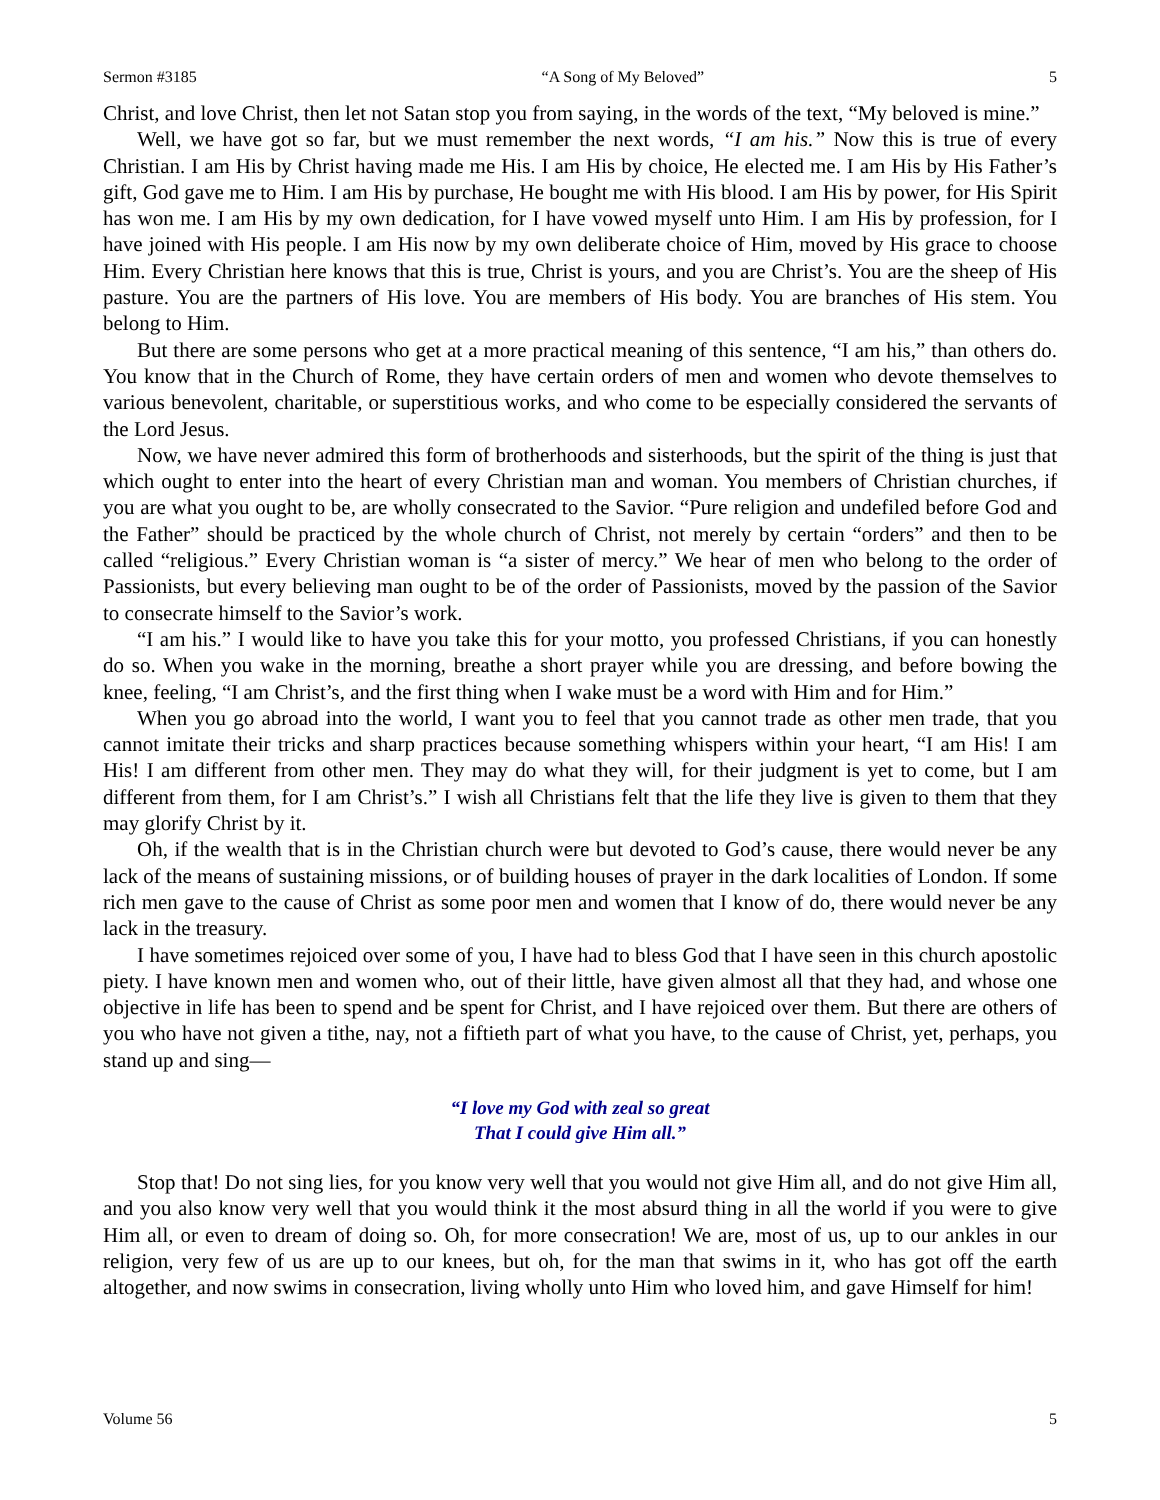Sermon #3185 “A Song of My Beloved” 5
Christ, and love Christ, then let not Satan stop you from saying, in the words of the text, “My beloved is mine.”
Well, we have got so far, but we must remember the next words, “I am his.” Now this is true of every Christian. I am His by Christ having made me His. I am His by choice, He elected me. I am His by His Father’s gift, God gave me to Him. I am His by purchase, He bought me with His blood. I am His by power, for His Spirit has won me. I am His by my own dedication, for I have vowed myself unto Him. I am His by profession, for I have joined with His people. I am His now by my own deliberate choice of Him, moved by His grace to choose Him. Every Christian here knows that this is true, Christ is yours, and you are Christ’s. You are the sheep of His pasture. You are the partners of His love. You are members of His body. You are branches of His stem. You belong to Him.
But there are some persons who get at a more practical meaning of this sentence, “I am his,” than others do. You know that in the Church of Rome, they have certain orders of men and women who devote themselves to various benevolent, charitable, or superstitious works, and who come to be especially considered the servants of the Lord Jesus.
Now, we have never admired this form of brotherhoods and sisterhoods, but the spirit of the thing is just that which ought to enter into the heart of every Christian man and woman. You members of Christian churches, if you are what you ought to be, are wholly consecrated to the Savior. “Pure religion and undefiled before God and the Father” should be practiced by the whole church of Christ, not merely by certain “orders” and then to be called “religious.” Every Christian woman is “a sister of mercy.” We hear of men who belong to the order of Passionists, but every believing man ought to be of the order of Passionists, moved by the passion of the Savior to consecrate himself to the Savior’s work.
“I am his.” I would like to have you take this for your motto, you professed Christians, if you can honestly do so. When you wake in the morning, breathe a short prayer while you are dressing, and before bowing the knee, feeling, “I am Christ’s, and the first thing when I wake must be a word with Him and for Him.”
When you go abroad into the world, I want you to feel that you cannot trade as other men trade, that you cannot imitate their tricks and sharp practices because something whispers within your heart, “I am His! I am His! I am different from other men. They may do what they will, for their judgment is yet to come, but I am different from them, for I am Christ’s.” I wish all Christians felt that the life they live is given to them that they may glorify Christ by it.
Oh, if the wealth that is in the Christian church were but devoted to God’s cause, there would never be any lack of the means of sustaining missions, or of building houses of prayer in the dark localities of London. If some rich men gave to the cause of Christ as some poor men and women that I know of do, there would never be any lack in the treasury.
I have sometimes rejoiced over some of you, I have had to bless God that I have seen in this church apostolic piety. I have known men and women who, out of their little, have given almost all that they had, and whose one objective in life has been to spend and be spent for Christ, and I have rejoiced over them. But there are others of you who have not given a tithe, nay, not a fiftieth part of what you have, to the cause of Christ, yet, perhaps, you stand up and sing—
“I love my God with zeal so great
That I could give Him all.”
Stop that! Do not sing lies, for you know very well that you would not give Him all, and do not give Him all, and you also know very well that you would think it the most absurd thing in all the world if you were to give Him all, or even to dream of doing so. Oh, for more consecration! We are, most of us, up to our ankles in our religion, very few of us are up to our knees, but oh, for the man that swims in it, who has got off the earth altogether, and now swims in consecration, living wholly unto Him who loved him, and gave Himself for him!
Volume 56 5